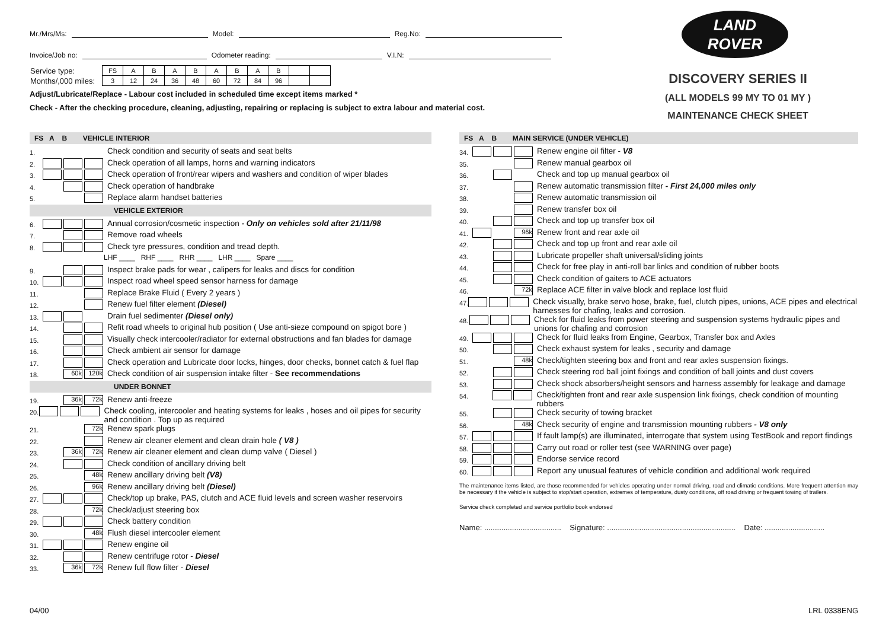Mr./Mrs/Ms: Model: Reg.No:
Invoice/Job no: Odometer reading: V.I.N:
| Service type: | FS | A | B | A | B | A | B | A | B | | |
| Months/,000 miles: | 3 | 12 | 24 | 36 | 48 | 60 | 72 | 84 | 96 | | |
Adjust/Lubricate/Replace - Labour cost included in scheduled time except items marked *
Check - After the checking procedure, cleaning, adjusting, repairing or replacing is subject to extra labour and material cost.
LAND
ROVER
DISCOVERY SERIES II
(ALL MODELS 99 MY TO 01 MY )
MAINTENANCE CHECK SHEET
FS A B VEHICLE INTERIOR
1. Check condition and security of seats and seat belts
2. Check operation of all lamps, horns and warning indicators
3. Check operation of front/rear wipers and washers and condition of wiper blades
4. Check operation of handbrake
5. Replace alarm handset batteries
VEHICLE EXTERIOR
6. Annual corrosion/cosmetic inspection - Only on vehicles sold after 21/11/98
7. Remove road wheels
8. Check tyre pressures, condition and tread depth.
LHF ____ RHF ____ RHR ____ LHR ____ Spare ____
9. Inspect brake pads for wear , calipers for leaks and discs for condition
10. Inspect road wheel speed sensor harness for damage
11. Replace Brake Fluid ( Every 2 years )
12. Renew fuel filter element (Diesel)
13. Drain fuel sedimenter (Diesel only)
14. Refit road wheels to original hub position ( Use anti-sieze compound on spigot bore )
15. Visually check intercooler/radiator for external obstructions and fan blades for damage
16. Check ambient air sensor for damage
17. Check operation and Lubricate door locks, hinges, door checks, bonnet catch & fuel flap
18. 60k 120k Check condition of air suspension intake filter - See recommendations
UNDER BONNET
19. 36k 72k Renew anti-freeze
20. Check cooling, intercooler and heating systems for leaks , hoses and oil pipes for security and condition . Top up as required
21. 72k Renew spark plugs
22. Renew air cleaner element and clean drain hole ( V8 )
23. 36k 72k Renew air cleaner element and clean dump valve ( Diesel )
24. Check condition of ancillary driving belt
25. 48k Renew ancillary driving belt (V8)
26. 96k Renew ancillary driving belt (Diesel)
27. Check/top up brake, PAS, clutch and ACE fluid levels and screen washer reservoirs
28. 72k Check/adjust steering box
29. Check battery condition
30. 48k Flush diesel intercooler element
31. Renew engine oil
32. Renew centrifuge rotor - Diesel
33. 36k 72k Renew full flow filter - Diesel
FS A B MAIN SERVICE (UNDER VEHICLE)
34. Renew engine oil filter - V8
35. Renew manual gearbox oil
36. Check and top up manual gearbox oil
37. Renew automatic transmission filter - First 24,000 miles only
38. Renew automatic transmission oil
39. Renew transfer box oil
40. Check and top up transfer box oil
41. 96k Renew front and rear axle oil
42. Check and top up front and rear axle oil
43. Lubricate propeller shaft universal/sliding joints
44. Check for free play in anti-roll bar links and condition of rubber boots
45. Check condition of gaiters to ACE actuators
46. 72k Replace ACE filter in valve block and replace lost fluid
47. Check visually, brake servo hose, brake, fuel, clutch pipes, unions, ACE pipes and electrical harnesses for chafing, leaks and corrosion.
48. Check for fluid leaks from power steering and suspension systems hydraulic pipes and unions for chafing and corrosion
49. Check for fluid leaks from Engine, Gearbox, Transfer box and Axles
50. Check exhaust system for leaks , security and damage
51. 48k Check/tighten steering box and front and rear axles suspension fixings.
52. Check steering rod ball joint fixings and condition of ball joints and dust covers
53. Check shock absorbers/height sensors and harness assembly for leakage and damage
54. Check/tighten front and rear axle suspension link fixings, check condition of mounting rubbers
55. Check security of towing bracket
56. 48k Check security of engine and transmission mounting rubbers - V8 only
57. If fault lamp(s) are illuminated, interrogate that system using TestBook and report findings
58. Carry out road or roller test (see WARNING over page)
59. Endorse service record
60. Report any unusual features of vehicle condition and additional work required
The maintenance items listed, are those recommended for vehicles operating under normal driving, road and climatic conditions. More frequent attention may be necessary if the vehicle is subject to stop/start operation, extremes of temperature, dusty conditions, off road driving or frequent towing of trailers.
Service check completed and service portfolio book endorsed
Name: .................................... Signature: ............................................................ Date: ............................
04/00 LRL 0338ENG